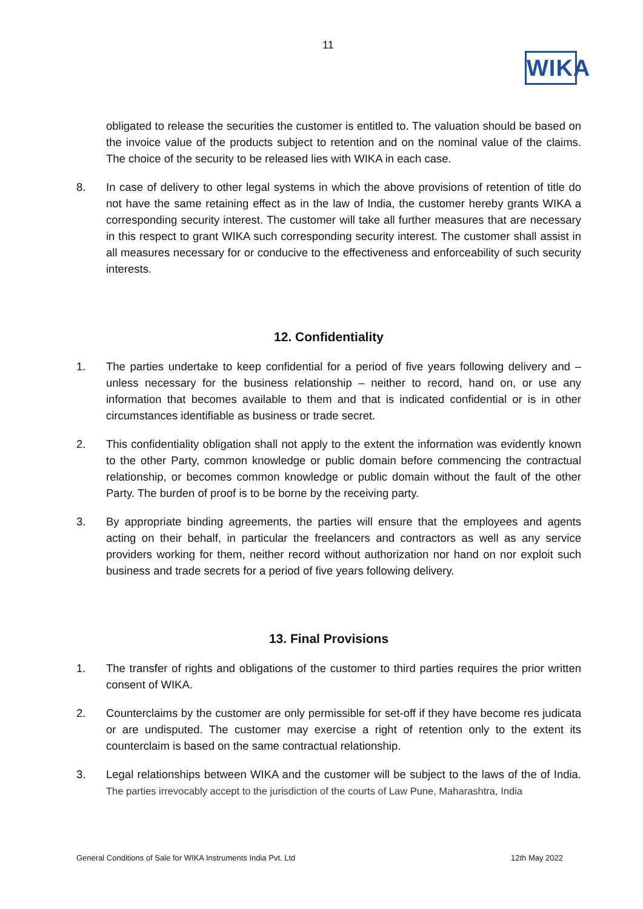11
WIKA
obligated to release the securities the customer is entitled to. The valuation should be based on the invoice value of the products subject to retention and on the nominal value of the claims. The choice of the security to be released lies with WIKA in each case.
8. In case of delivery to other legal systems in which the above provisions of retention of title do not have the same retaining effect as in the law of India, the customer hereby grants WIKA a corresponding security interest. The customer will take all further measures that are necessary in this respect to grant WIKA such corresponding security interest. The customer shall assist in all measures necessary for or conducive to the effectiveness and enforceability of such security interests.
12. Confidentiality
1. The parties undertake to keep confidential for a period of five years following delivery and – unless necessary for the business relationship – neither to record, hand on, or use any information that becomes available to them and that is indicated confidential or is in other circumstances identifiable as business or trade secret.
2. This confidentiality obligation shall not apply to the extent the information was evidently known to the other Party, common knowledge or public domain before commencing the contractual relationship, or becomes common knowledge or public domain without the fault of the other Party. The burden of proof is to be borne by the receiving party.
3. By appropriate binding agreements, the parties will ensure that the employees and agents acting on their behalf, in particular the freelancers and contractors as well as any service providers working for them, neither record without authorization nor hand on nor exploit such business and trade secrets for a period of five years following delivery.
13. Final Provisions
1. The transfer of rights and obligations of the customer to third parties requires the prior written consent of WIKA.
2. Counterclaims by the customer are only permissible for set-off if they have become res judicata or are undisputed. The customer may exercise a right of retention only to the extent its counterclaim is based on the same contractual relationship.
3. Legal relationships between WIKA and the customer will be subject to the laws of the of India. The parties irrevocably accept to the jurisdiction of the courts of Law Pune, Maharashtra, India
General Conditions of Sale for WIKA Instruments India Pvt. Ltd 12th May 2022